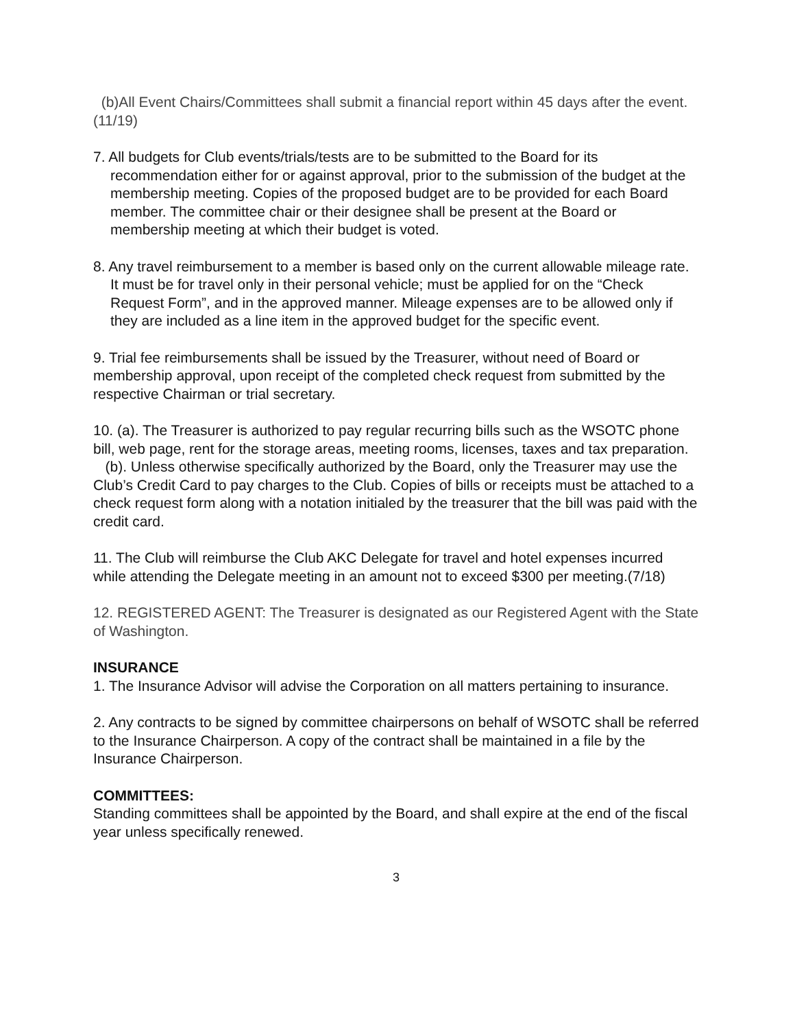(b)All Event Chairs/Committees shall submit a financial report within 45 days after the event. (11/19)
7. All budgets for Club events/trials/tests are to be submitted to the Board for its recommendation either for or against approval, prior to the submission of the budget at the membership meeting. Copies of the proposed budget are to be provided for each Board member. The committee chair or their designee shall be present at the Board or membership meeting at which their budget is voted.
8. Any travel reimbursement to a member is based only on the current allowable mileage rate. It must be for travel only in their personal vehicle; must be applied for on the “Check Request Form”, and in the approved manner. Mileage expenses are to be allowed only if they are included as a line item in the approved budget for the specific event.
9. Trial fee reimbursements shall be issued by the Treasurer, without need of Board or membership approval, upon receipt of the completed check request from submitted by the respective Chairman or trial secretary.
10. (a). The Treasurer is authorized to pay regular recurring bills such as the WSOTC phone bill, web page, rent for the storage areas, meeting rooms, licenses, taxes and tax preparation.
(b). Unless otherwise specifically authorized by the Board, only the Treasurer may use the Club’s Credit Card to pay charges to the Club. Copies of bills or receipts must be attached to a check request form along with a notation initialed by the treasurer that the bill was paid with the credit card.
11. The Club will reimburse the Club AKC Delegate for travel and hotel expenses incurred while attending the Delegate meeting in an amount not to exceed $300 per meeting.(7/18)
12. REGISTERED AGENT: The Treasurer is designated as our Registered Agent with the State of Washington.
INSURANCE
1. The Insurance Advisor will advise the Corporation on all matters pertaining to insurance.
2. Any contracts to be signed by committee chairpersons on behalf of WSOTC shall be referred to the Insurance Chairperson. A copy of the contract shall be maintained in a file by the Insurance Chairperson.
COMMITTEES:
Standing committees shall be appointed by the Board, and shall expire at the end of the fiscal year unless specifically renewed.
3